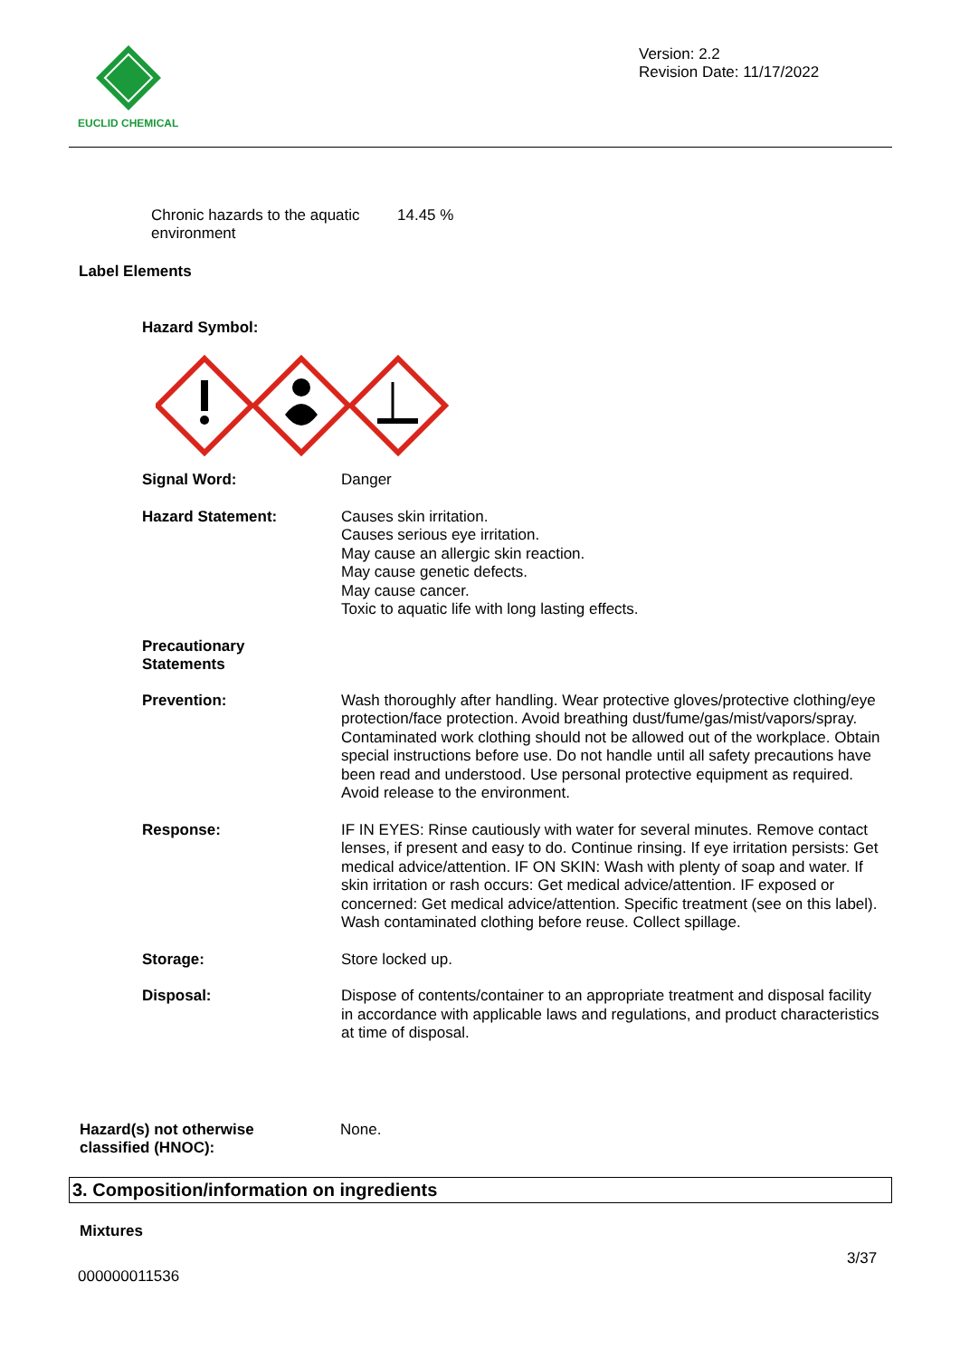EUCLID CHEMICAL
Version: 2.2
Revision Date: 11/17/2022
Chronic hazards to the aquatic environment
14.45 %
Label Elements
Hazard Symbol:
Signal Word:
Danger
Hazard Statement:
Causes skin irritation.
Causes serious eye irritation.
May cause an allergic skin reaction.
May cause genetic defects.
May cause cancer.
Toxic to aquatic life with long lasting effects.
Precautionary
Statements
Prevention:
Wash thoroughly after handling. Wear protective gloves/protective clothing/eye protection/face protection. Avoid breathing dust/fume/gas/mist/vapors/spray. Contaminated work clothing should not be allowed out of the workplace. Obtain special instructions before use. Do not handle until all safety precautions have been read and understood. Use personal protective equipment as required. Avoid release to the environment.
Response:
IF IN EYES: Rinse cautiously with water for several minutes. Remove contact lenses, if present and easy to do. Continue rinsing. If eye irritation persists: Get medical advice/attention. IF ON SKIN: Wash with plenty of soap and water. If skin irritation or rash occurs: Get medical advice/attention. IF exposed or concerned: Get medical advice/attention. Specific treatment (see on this label). Wash contaminated clothing before reuse. Collect spillage.
Storage:
Store locked up.
Disposal:
Dispose of contents/container to an appropriate treatment and disposal facility in accordance with applicable laws and regulations, and product characteristics at time of disposal.
Hazard(s) not otherwise
classified (HNOC):
None.
3. Composition/information on ingredients
Mixtures
3/37
000000011536